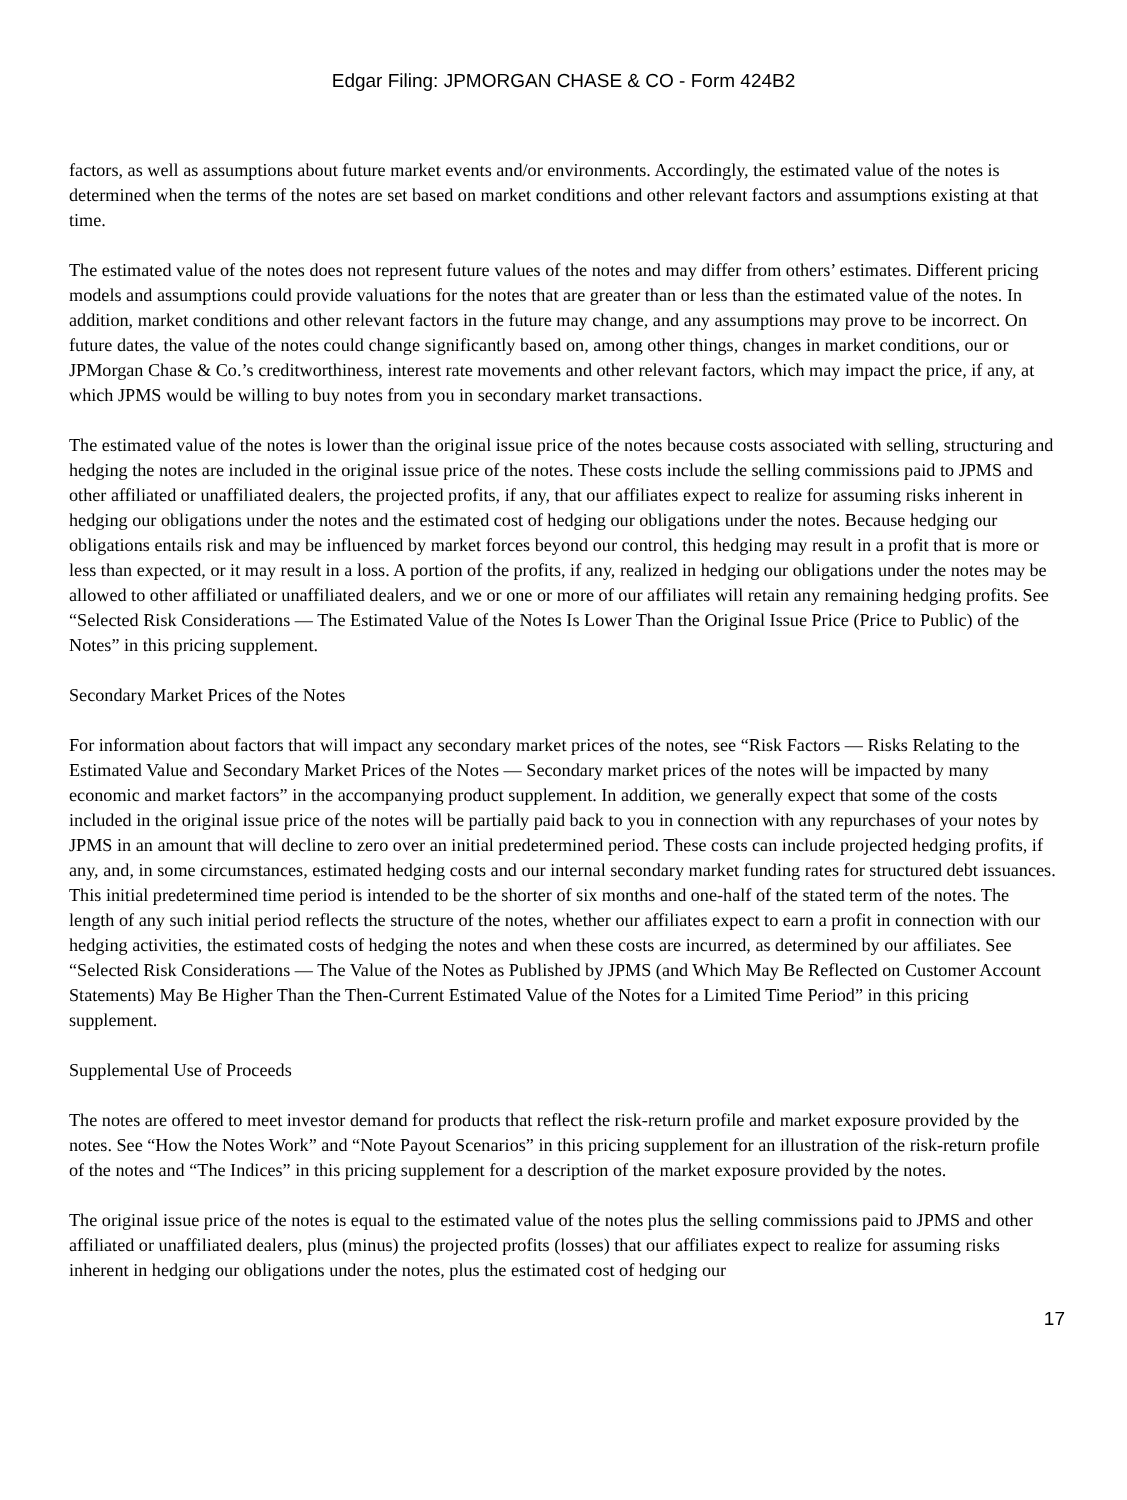Edgar Filing: JPMORGAN CHASE & CO - Form 424B2
factors, as well as assumptions about future market events and/or environments. Accordingly, the estimated value of the notes is determined when the terms of the notes are set based on market conditions and other relevant factors and assumptions existing at that time.
The estimated value of the notes does not represent future values of the notes and may differ from others’ estimates. Different pricing models and assumptions could provide valuations for the notes that are greater than or less than the estimated value of the notes. In addition, market conditions and other relevant factors in the future may change, and any assumptions may prove to be incorrect. On future dates, the value of the notes could change significantly based on, among other things, changes in market conditions, our or JPMorgan Chase & Co.’s creditworthiness, interest rate movements and other relevant factors, which may impact the price, if any, at which JPMS would be willing to buy notes from you in secondary market transactions.
The estimated value of the notes is lower than the original issue price of the notes because costs associated with selling, structuring and hedging the notes are included in the original issue price of the notes. These costs include the selling commissions paid to JPMS and other affiliated or unaffiliated dealers, the projected profits, if any, that our affiliates expect to realize for assuming risks inherent in hedging our obligations under the notes and the estimated cost of hedging our obligations under the notes. Because hedging our obligations entails risk and may be influenced by market forces beyond our control, this hedging may result in a profit that is more or less than expected, or it may result in a loss. A portion of the profits, if any, realized in hedging our obligations under the notes may be allowed to other affiliated or unaffiliated dealers, and we or one or more of our affiliates will retain any remaining hedging profits. See “Selected Risk Considerations — The Estimated Value of the Notes Is Lower Than the Original Issue Price (Price to Public) of the Notes” in this pricing supplement.
Secondary Market Prices of the Notes
For information about factors that will impact any secondary market prices of the notes, see “Risk Factors — Risks Relating to the Estimated Value and Secondary Market Prices of the Notes — Secondary market prices of the notes will be impacted by many economic and market factors” in the accompanying product supplement. In addition, we generally expect that some of the costs included in the original issue price of the notes will be partially paid back to you in connection with any repurchases of your notes by JPMS in an amount that will decline to zero over an initial predetermined period. These costs can include projected hedging profits, if any, and, in some circumstances, estimated hedging costs and our internal secondary market funding rates for structured debt issuances. This initial predetermined time period is intended to be the shorter of six months and one-half of the stated term of the notes. The length of any such initial period reflects the structure of the notes, whether our affiliates expect to earn a profit in connection with our hedging activities, the estimated costs of hedging the notes and when these costs are incurred, as determined by our affiliates. See “Selected Risk Considerations — The Value of the Notes as Published by JPMS (and Which May Be Reflected on Customer Account Statements) May Be Higher Than the Then-Current Estimated Value of the Notes for a Limited Time Period” in this pricing supplement.
Supplemental Use of Proceeds
The notes are offered to meet investor demand for products that reflect the risk-return profile and market exposure provided by the notes. See “How the Notes Work” and “Note Payout Scenarios” in this pricing supplement for an illustration of the risk-return profile of the notes and “The Indices” in this pricing supplement for a description of the market exposure provided by the notes.
The original issue price of the notes is equal to the estimated value of the notes plus the selling commissions paid to JPMS and other affiliated or unaffiliated dealers, plus (minus) the projected profits (losses) that our affiliates expect to realize for assuming risks inherent in hedging our obligations under the notes, plus the estimated cost of hedging our
17